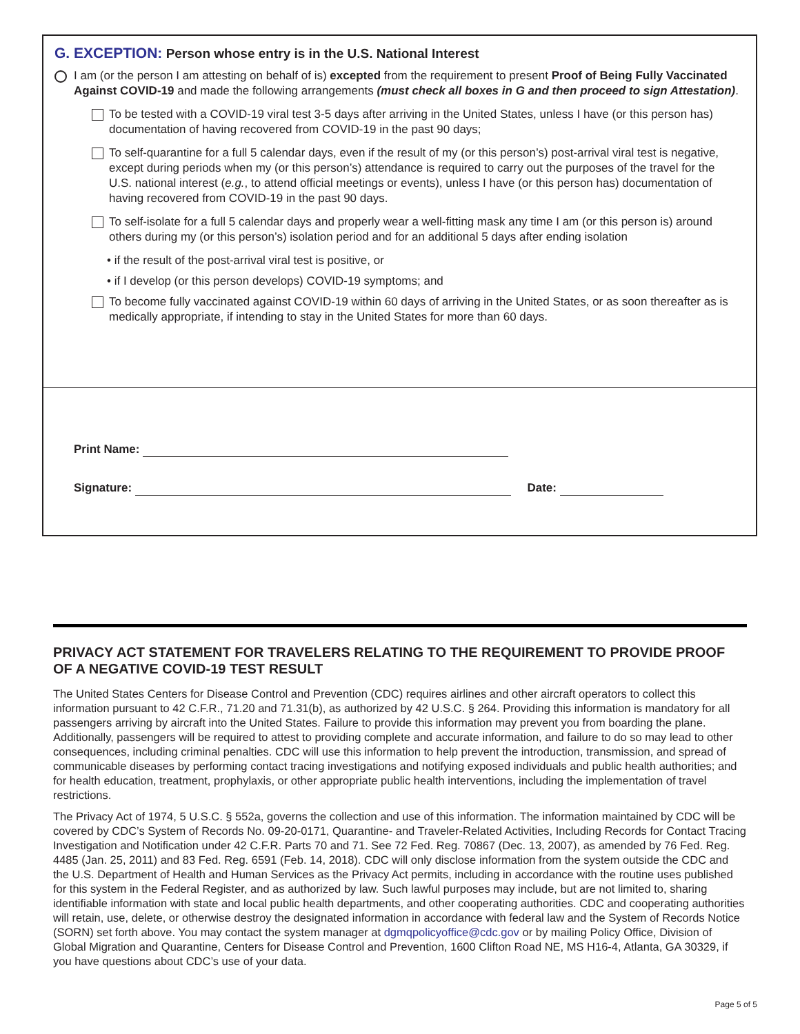G. EXCEPTION: Person whose entry is in the U.S. National Interest
I am (or the person I am attesting on behalf of is) excepted from the requirement to present Proof of Being Fully Vaccinated Against COVID-19 and made the following arrangements (must check all boxes in G and then proceed to sign Attestation).
To be tested with a COVID-19 viral test 3-5 days after arriving in the United States, unless I have (or this person has) documentation of having recovered from COVID-19 in the past 90 days;
To self-quarantine for a full 5 calendar days, even if the result of my (or this person’s) post-arrival viral test is negative, except during periods when my (or this person’s) attendance is required to carry out the purposes of the travel for the U.S. national interest (e.g., to attend official meetings or events), unless I have (or this person has) documentation of having recovered from COVID-19 in the past 90 days.
To self-isolate for a full 5 calendar days and properly wear a well-fitting mask any time I am (or this person is) around others during my (or this person’s) isolation period and for an additional 5 days after ending isolation
• if the result of the post-arrival viral test is positive, or
• if I develop (or this person develops) COVID-19 symptoms; and
To become fully vaccinated against COVID-19 within 60 days of arriving in the United States, or as soon thereafter as is medically appropriate, if intending to stay in the United States for more than 60 days.
Print Name:
Signature: Date:
PRIVACY ACT STATEMENT FOR TRAVELERS RELATING TO THE REQUIREMENT TO PROVIDE PROOF OF A NEGATIVE COVID-19 TEST RESULT
The United States Centers for Disease Control and Prevention (CDC) requires airlines and other aircraft operators to collect this information pursuant to 42 C.F.R., 71.20 and 71.31(b), as authorized by 42 U.S.C. § 264. Providing this information is mandatory for all passengers arriving by aircraft into the United States. Failure to provide this information may prevent you from boarding the plane. Additionally, passengers will be required to attest to providing complete and accurate information, and failure to do so may lead to other consequences, including criminal penalties. CDC will use this information to help prevent the introduction, transmission, and spread of communicable diseases by performing contact tracing investigations and notifying exposed individuals and public health authorities; and for health education, treatment, prophylaxis, or other appropriate public health interventions, including the implementation of travel restrictions.
The Privacy Act of 1974, 5 U.S.C. § 552a, governs the collection and use of this information. The information maintained by CDC will be covered by CDC’s System of Records No. 09-20-0171, Quarantine- and Traveler-Related Activities, Including Records for Contact Tracing Investigation and Notification under 42 C.F.R. Parts 70 and 71. See 72 Fed. Reg. 70867 (Dec. 13, 2007), as amended by 76 Fed. Reg. 4485 (Jan. 25, 2011) and 83 Fed. Reg. 6591 (Feb. 14, 2018). CDC will only disclose information from the system outside the CDC and the U.S. Department of Health and Human Services as the Privacy Act permits, including in accordance with the routine uses published for this system in the Federal Register, and as authorized by law. Such lawful purposes may include, but are not limited to, sharing identifiable information with state and local public health departments, and other cooperating authorities. CDC and cooperating authorities will retain, use, delete, or otherwise destroy the designated information in accordance with federal law and the System of Records Notice (SORN) set forth above. You may contact the system manager at dgmqpolicyoffice@cdc.gov or by mailing Policy Office, Division of Global Migration and Quarantine, Centers for Disease Control and Prevention, 1600 Clifton Road NE, MS H16-4, Atlanta, GA 30329, if you have questions about CDC’s use of your data.
Page 5 of 5